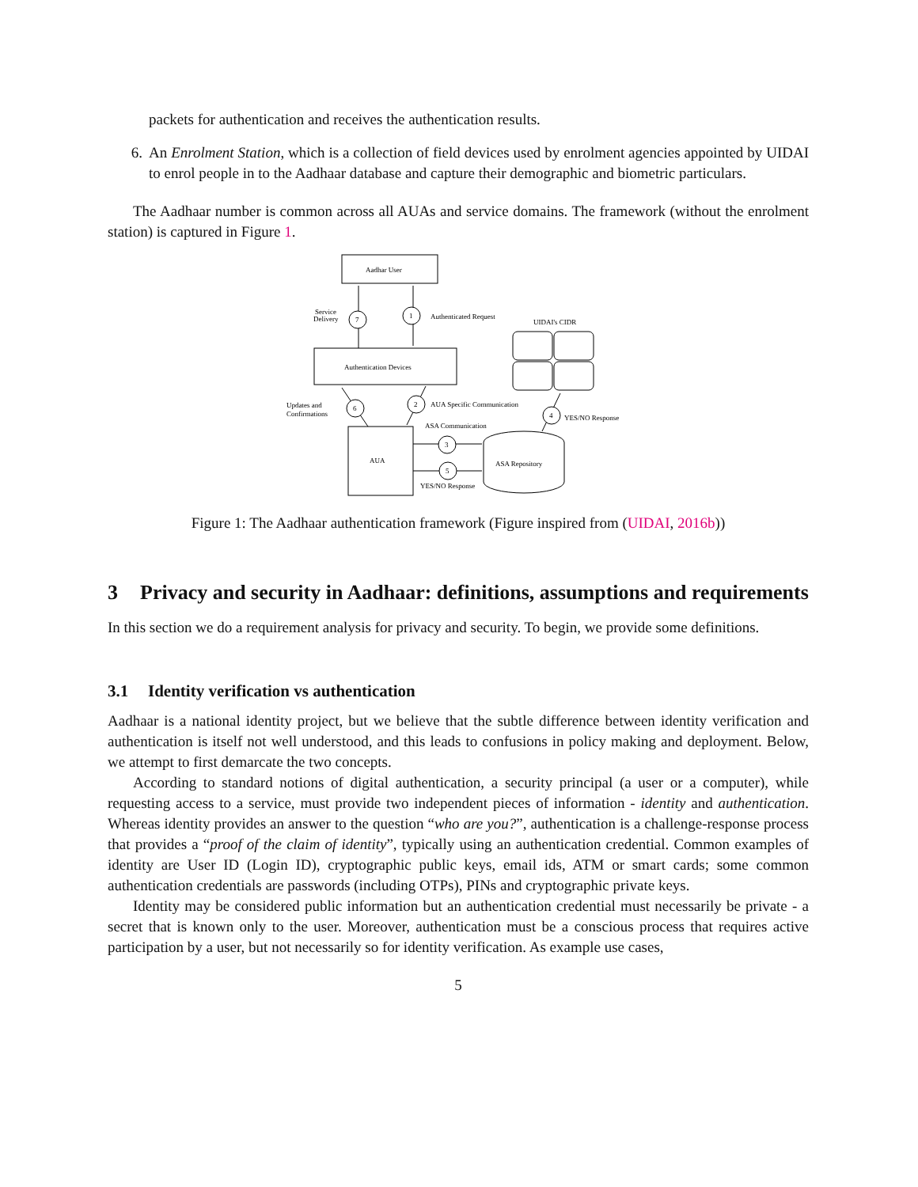packets for authentication and receives the authentication results.
6. An Enrolment Station, which is a collection of field devices used by enrolment agencies appointed by UIDAI to enrol people in to the Aadhaar database and capture their demographic and biometric particulars.
The Aadhaar number is common across all AUAs and service domains. The framework (without the enrolment station) is captured in Figure 1.
Aadhar User
Authentication Devices
AUA
7
1
Service
Delivery
Authenticated Request
UIDAI's CIDR
6
2
Updates and
Confirmations
AUA Specific Communication
ASA Communication
4
YES/NO Response
ASA Repository
3
5
YES/NO Response
Figure 1: The Aadhaar authentication framework (Figure inspired from (UIDAI, 2016b))
3 Privacy and security in Aadhaar: definitions, assumptions and requirements
In this section we do a requirement analysis for privacy and security. To begin, we provide some definitions.
3.1 Identity verification vs authentication
Aadhaar is a national identity project, but we believe that the subtle difference between identity verification and authentication is itself not well understood, and this leads to confusions in policy making and deployment. Below, we attempt to first demarcate the two concepts.
According to standard notions of digital authentication, a security principal (a user or a computer), while requesting access to a service, must provide two independent pieces of information - identity and authentication. Whereas identity provides an answer to the question “who are you?”, authentication is a challenge-response process that provides a “proof of the claim of identity”, typically using an authentication credential. Common examples of identity are User ID (Login ID), cryptographic public keys, email ids, ATM or smart cards; some common authentication credentials are passwords (including OTPs), PINs and cryptographic private keys.
Identity may be considered public information but an authentication credential must necessarily be private - a secret that is known only to the user. Moreover, authentication must be a conscious process that requires active participation by a user, but not necessarily so for identity verification. As example use cases,
5